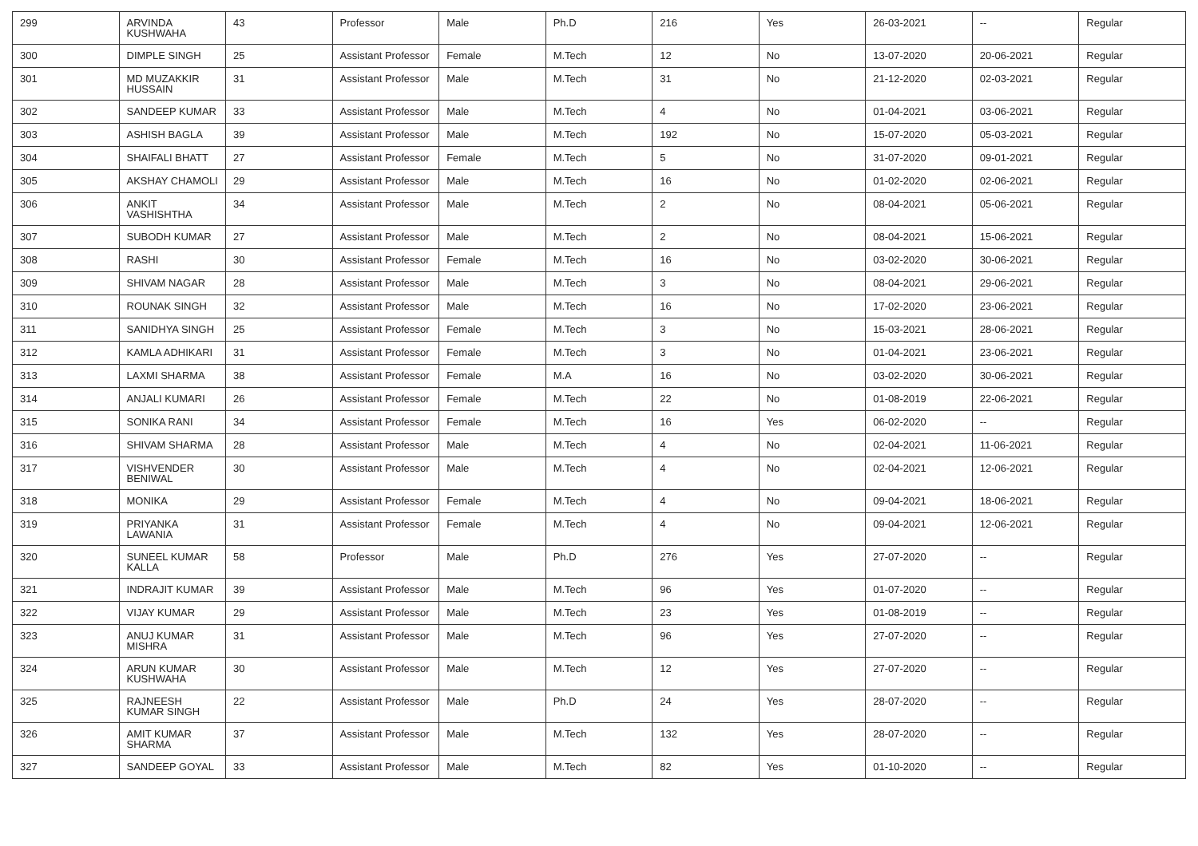| 299 | ARVINDA KUSHWAHA | 43 | Professor | Male | Ph.D | 216 | Yes | 26-03-2021 | -- | Regular |
| 300 | DIMPLE SINGH | 25 | Assistant Professor | Female | M.Tech | 12 | No | 13-07-2020 | 20-06-2021 | Regular |
| 301 | MD MUZAKKIR HUSSAIN | 31 | Assistant Professor | Male | M.Tech | 31 | No | 21-12-2020 | 02-03-2021 | Regular |
| 302 | SANDEEP KUMAR | 33 | Assistant Professor | Male | M.Tech | 4 | No | 01-04-2021 | 03-06-2021 | Regular |
| 303 | ASHISH BAGLA | 39 | Assistant Professor | Male | M.Tech | 192 | No | 15-07-2020 | 05-03-2021 | Regular |
| 304 | SHAIFALI BHATT | 27 | Assistant Professor | Female | M.Tech | 5 | No | 31-07-2020 | 09-01-2021 | Regular |
| 305 | AKSHAY CHAMOLI | 29 | Assistant Professor | Male | M.Tech | 16 | No | 01-02-2020 | 02-06-2021 | Regular |
| 306 | ANKIT VASHISHTHA | 34 | Assistant Professor | Male | M.Tech | 2 | No | 08-04-2021 | 05-06-2021 | Regular |
| 307 | SUBODH KUMAR | 27 | Assistant Professor | Male | M.Tech | 2 | No | 08-04-2021 | 15-06-2021 | Regular |
| 308 | RASHI | 30 | Assistant Professor | Female | M.Tech | 16 | No | 03-02-2020 | 30-06-2021 | Regular |
| 309 | SHIVAM NAGAR | 28 | Assistant Professor | Male | M.Tech | 3 | No | 08-04-2021 | 29-06-2021 | Regular |
| 310 | ROUNAK SINGH | 32 | Assistant Professor | Male | M.Tech | 16 | No | 17-02-2020 | 23-06-2021 | Regular |
| 311 | SANIDHYA SINGH | 25 | Assistant Professor | Female | M.Tech | 3 | No | 15-03-2021 | 28-06-2021 | Regular |
| 312 | KAMLA ADHIKARI | 31 | Assistant Professor | Female | M.Tech | 3 | No | 01-04-2021 | 23-06-2021 | Regular |
| 313 | LAXMI SHARMA | 38 | Assistant Professor | Female | M.A | 16 | No | 03-02-2020 | 30-06-2021 | Regular |
| 314 | ANJALI KUMARI | 26 | Assistant Professor | Female | M.Tech | 22 | No | 01-08-2019 | 22-06-2021 | Regular |
| 315 | SONIKA RANI | 34 | Assistant Professor | Female | M.Tech | 16 | Yes | 06-02-2020 | -- | Regular |
| 316 | SHIVAM SHARMA | 28 | Assistant Professor | Male | M.Tech | 4 | No | 02-04-2021 | 11-06-2021 | Regular |
| 317 | VISHVENDER BENIWAL | 30 | Assistant Professor | Male | M.Tech | 4 | No | 02-04-2021 | 12-06-2021 | Regular |
| 318 | MONIKA | 29 | Assistant Professor | Female | M.Tech | 4 | No | 09-04-2021 | 18-06-2021 | Regular |
| 319 | PRIYANKA LAWANIA | 31 | Assistant Professor | Female | M.Tech | 4 | No | 09-04-2021 | 12-06-2021 | Regular |
| 320 | SUNEEL KUMAR KALLA | 58 | Professor | Male | Ph.D | 276 | Yes | 27-07-2020 | -- | Regular |
| 321 | INDRAJIT KUMAR | 39 | Assistant Professor | Male | M.Tech | 96 | Yes | 01-07-2020 | -- | Regular |
| 322 | VIJAY KUMAR | 29 | Assistant Professor | Male | M.Tech | 23 | Yes | 01-08-2019 | -- | Regular |
| 323 | ANUJ KUMAR MISHRA | 31 | Assistant Professor | Male | M.Tech | 96 | Yes | 27-07-2020 | -- | Regular |
| 324 | ARUN KUMAR KUSHWAHA | 30 | Assistant Professor | Male | M.Tech | 12 | Yes | 27-07-2020 | -- | Regular |
| 325 | RAJNEESH KUMAR SINGH | 22 | Assistant Professor | Male | Ph.D | 24 | Yes | 28-07-2020 | -- | Regular |
| 326 | AMIT KUMAR SHARMA | 37 | Assistant Professor | Male | M.Tech | 132 | Yes | 28-07-2020 | -- | Regular |
| 327 | SANDEEP GOYAL | 33 | Assistant Professor | Male | M.Tech | 82 | Yes | 01-10-2020 | -- | Regular |